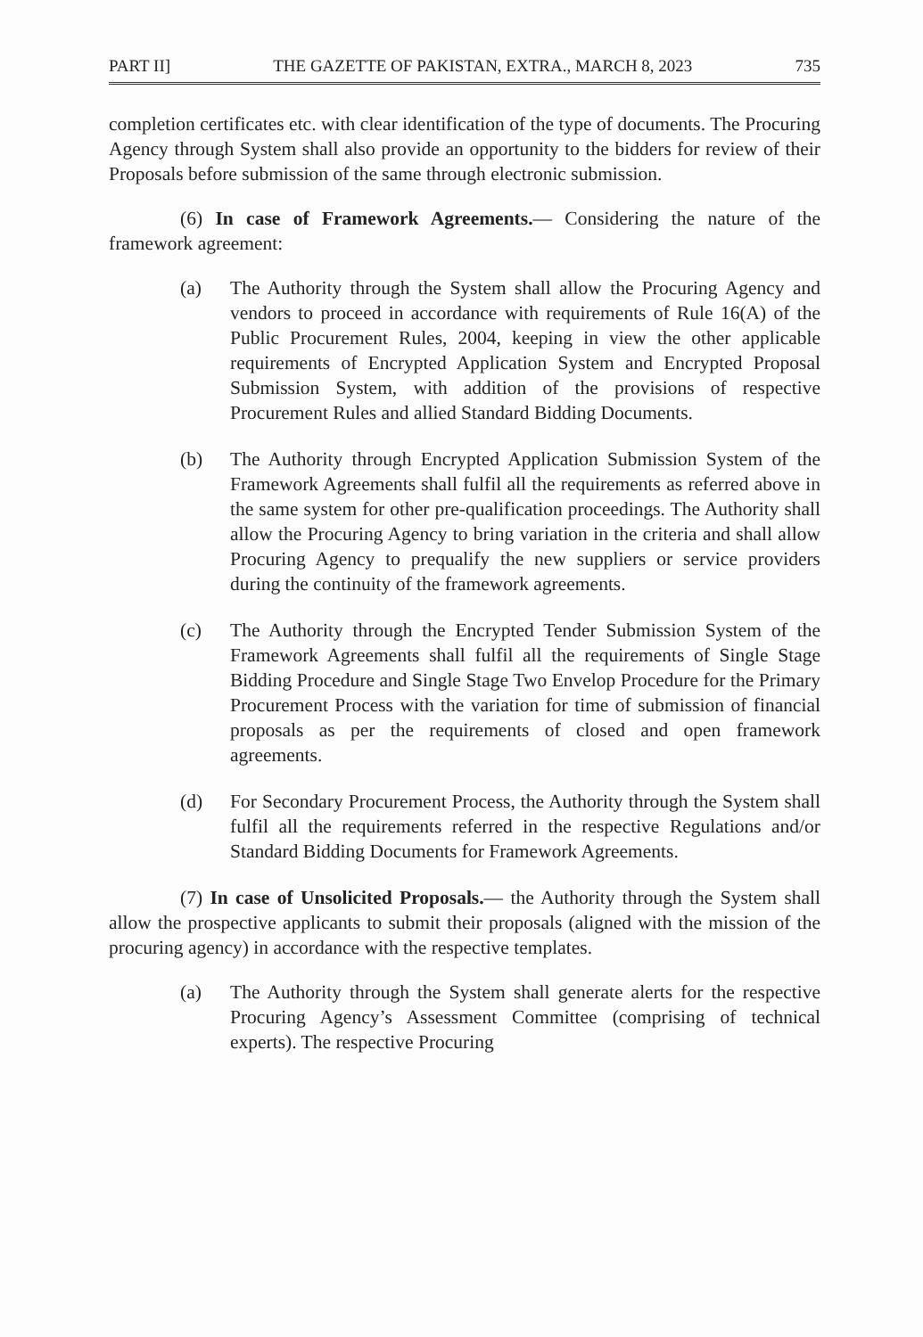PART II] THE GAZETTE OF PAKISTAN, EXTRA., MARCH 8, 2023 735
completion certificates etc. with clear identification of the type of documents. The Procuring Agency through System shall also provide an opportunity to the bidders for review of their Proposals before submission of the same through electronic submission.
(6) In case of Framework Agreements.— Considering the nature of the framework agreement:
(a) The Authority through the System shall allow the Procuring Agency and vendors to proceed in accordance with requirements of Rule 16(A) of the Public Procurement Rules, 2004, keeping in view the other applicable requirements of Encrypted Application System and Encrypted Proposal Submission System, with addition of the provisions of respective Procurement Rules and allied Standard Bidding Documents.
(b) The Authority through Encrypted Application Submission System of the Framework Agreements shall fulfil all the requirements as referred above in the same system for other pre-qualification proceedings. The Authority shall allow the Procuring Agency to bring variation in the criteria and shall allow Procuring Agency to prequalify the new suppliers or service providers during the continuity of the framework agreements.
(c) The Authority through the Encrypted Tender Submission System of the Framework Agreements shall fulfil all the requirements of Single Stage Bidding Procedure and Single Stage Two Envelop Procedure for the Primary Procurement Process with the variation for time of submission of financial proposals as per the requirements of closed and open framework agreements.
(d) For Secondary Procurement Process, the Authority through the System shall fulfil all the requirements referred in the respective Regulations and/or Standard Bidding Documents for Framework Agreements.
(7) In case of Unsolicited Proposals.— the Authority through the System shall allow the prospective applicants to submit their proposals (aligned with the mission of the procuring agency) in accordance with the respective templates.
(a) The Authority through the System shall generate alerts for the respective Procuring Agency’s Assessment Committee (comprising of technical experts). The respective Procuring